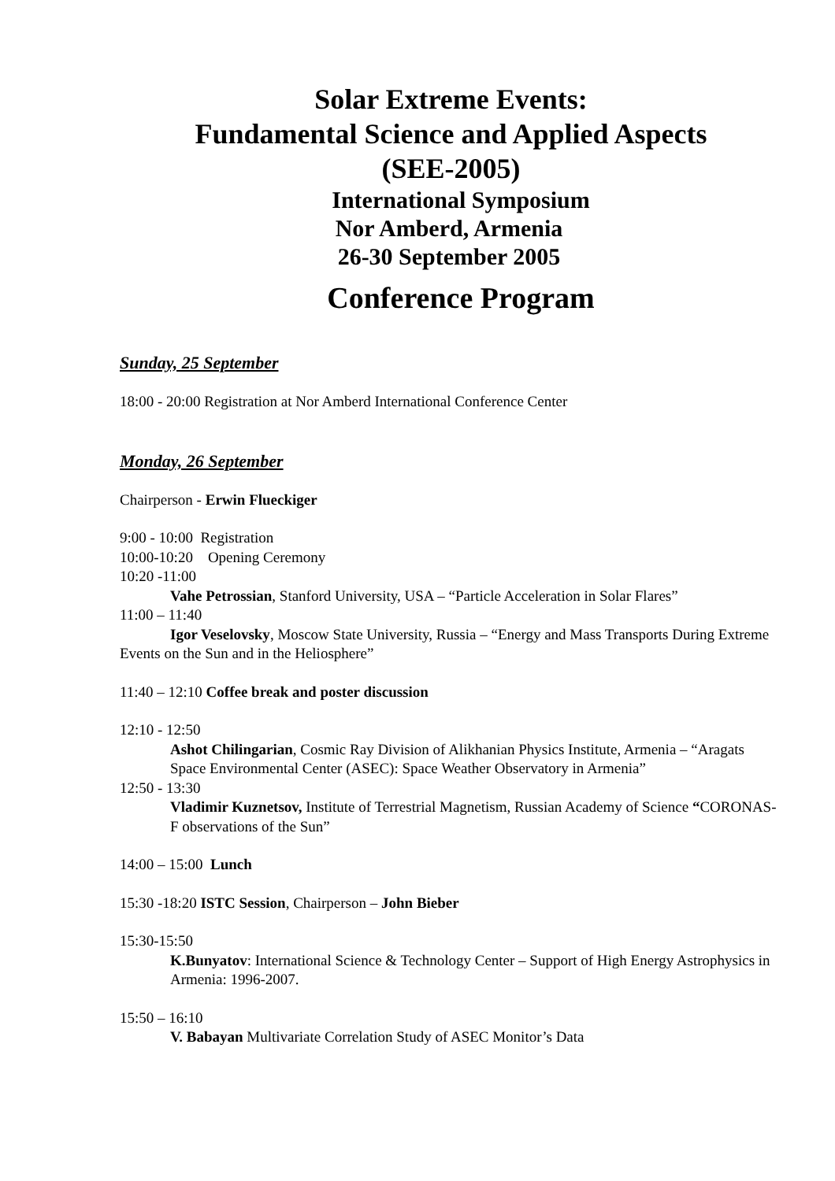Solar Extreme Events:
Fundamental Science and Applied Aspects
(SEE-2005)
International Symposium
Nor Amberd, Armenia
26-30 September 2005
Conference Program
Sunday, 25 September
18:00 - 20:00 Registration at Nor Amberd International Conference Center
Monday, 26 September
Chairperson - Erwin Flueckiger
9:00 - 10:00 Registration
10:00-10:20 Opening Ceremony
10:20 -11:00
Vahe Petrossian, Stanford University, USA – “Particle Acceleration in Solar Flares”
11:00 – 11:40
Igor Veselovsky, Moscow State University, Russia – “Energy and Mass Transports During Extreme Events on the Sun and in the Heliosphere”
11:40 – 12:10 Coffee break and poster discussion
12:10 - 12:50
Ashot Chilingarian, Cosmic Ray Division of Alikhanian Physics Institute, Armenia – “Aragats Space Environmental Center (ASEC): Space Weather Observatory in Armenia”
12:50 - 13:30
Vladimir Kuznetsov, Institute of Terrestrial Magnetism, Russian Academy of Science “CORONAS-F observations of the Sun”
14:00 – 15:00 Lunch
15:30 -18:20 ISTC Session, Chairperson – John Bieber
15:30-15:50
K.Bunyatov: International Science & Technology Center – Support of High Energy Astrophysics in Armenia: 1996-2007.
15:50 – 16:10
V. Babayan Multivariate Correlation Study of ASEC Monitor’s Data